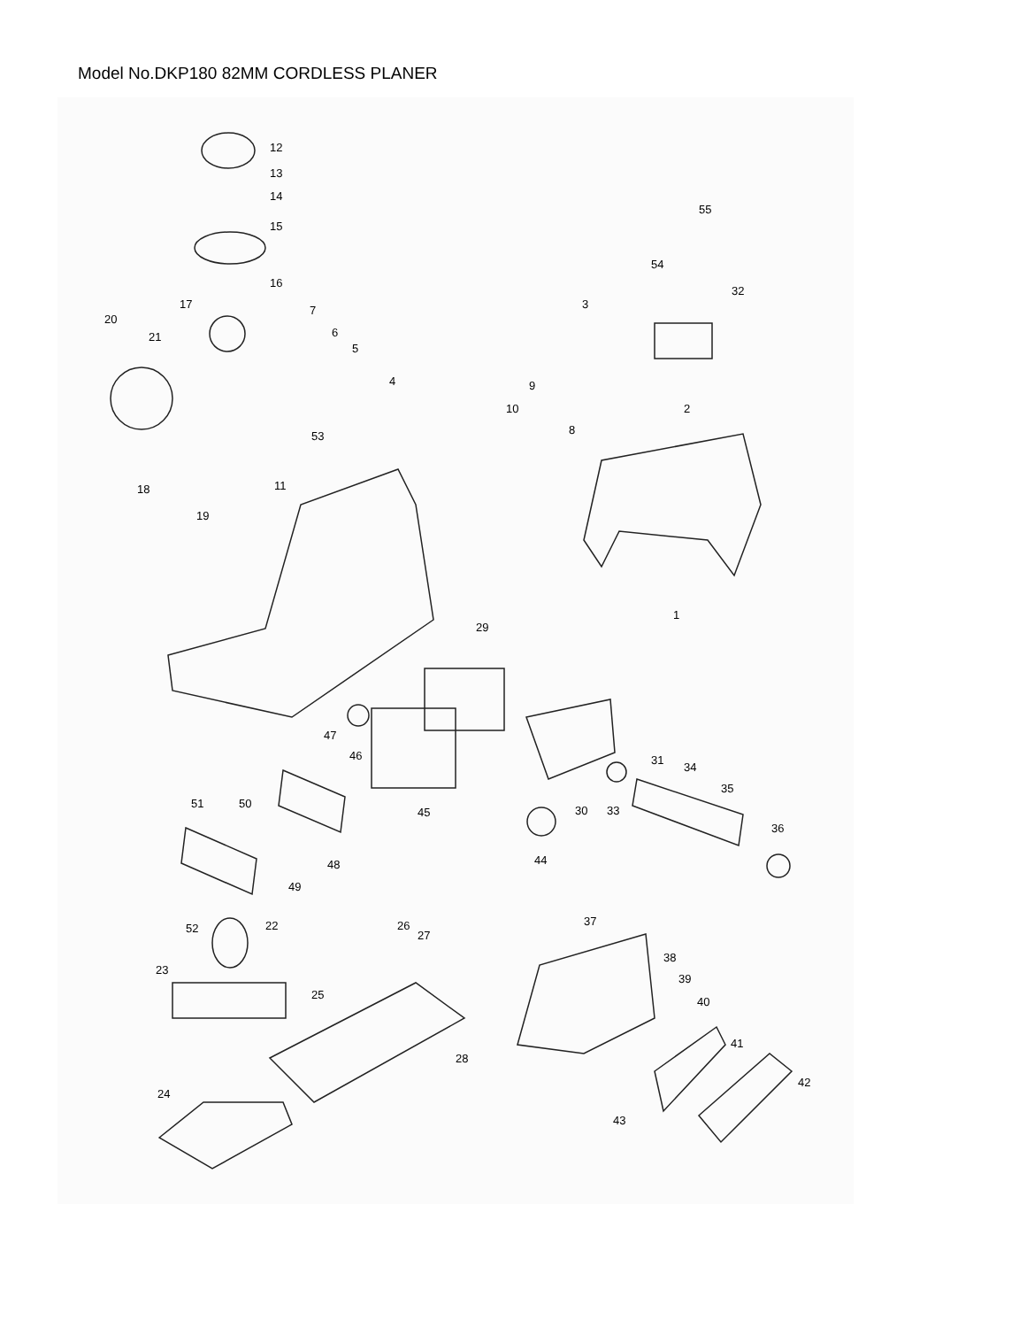Model No.DKP180 82MM CORDLESS PLANER
12
13
14
15
16
17
7
6
5
4
20
21
53
18
19
11
3
9
10
8
2
55
54
32
1
29
31
46
47
34
35
30
33
45
36
51
50
48
44
49
52
22
26
27
37
38
39
40
23
25
41
28
42
24
43